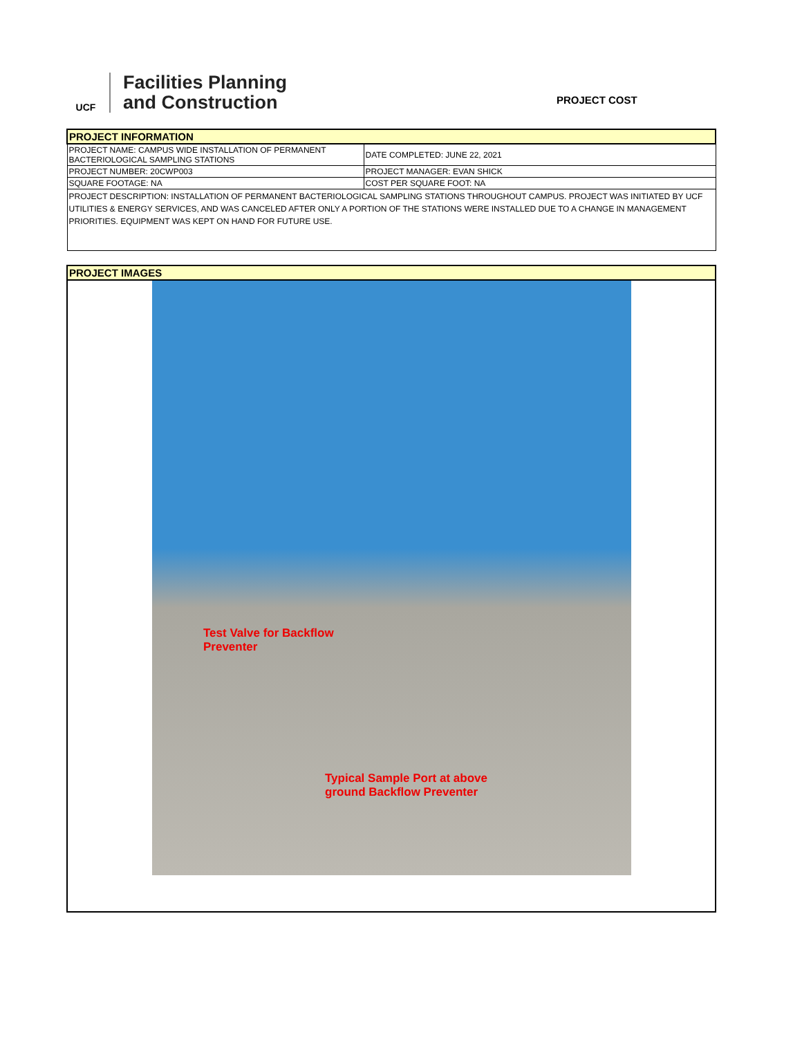UCF
Facilities Planning
and Construction
PROJECT COST
| PROJECT INFORMATION | |
| PROJECT NAME: CAMPUS WIDE INSTALLATION OF PERMANENT BACTERIOLOGICAL SAMPLING STATIONS | DATE COMPLETED: JUNE 22, 2021 |
| PROJECT NUMBER: 20CWP003 | PROJECT MANAGER: EVAN SHICK |
| SQUARE FOOTAGE: NA | COST PER SQUARE FOOT: NA |
| PROJECT DESCRIPTION: INSTALLATION OF PERMANENT BACTERIOLOGICAL SAMPLING STATIONS THROUGHOUT CAMPUS. PROJECT WAS INITIATED BY UCF UTILITIES & ENERGY SERVICES, AND WAS CANCELED AFTER ONLY A PORTION OF THE STATIONS WERE INSTALLED DUE TO A CHANGE IN MANAGEMENT PRIORITIES. EQUIPMENT WAS KEPT ON HAND FOR FUTURE USE. | |
| PROJECT IMAGES |
Test Valve for Backflow
Preventer
Typical Sample Port at above
ground Backflow Preventer